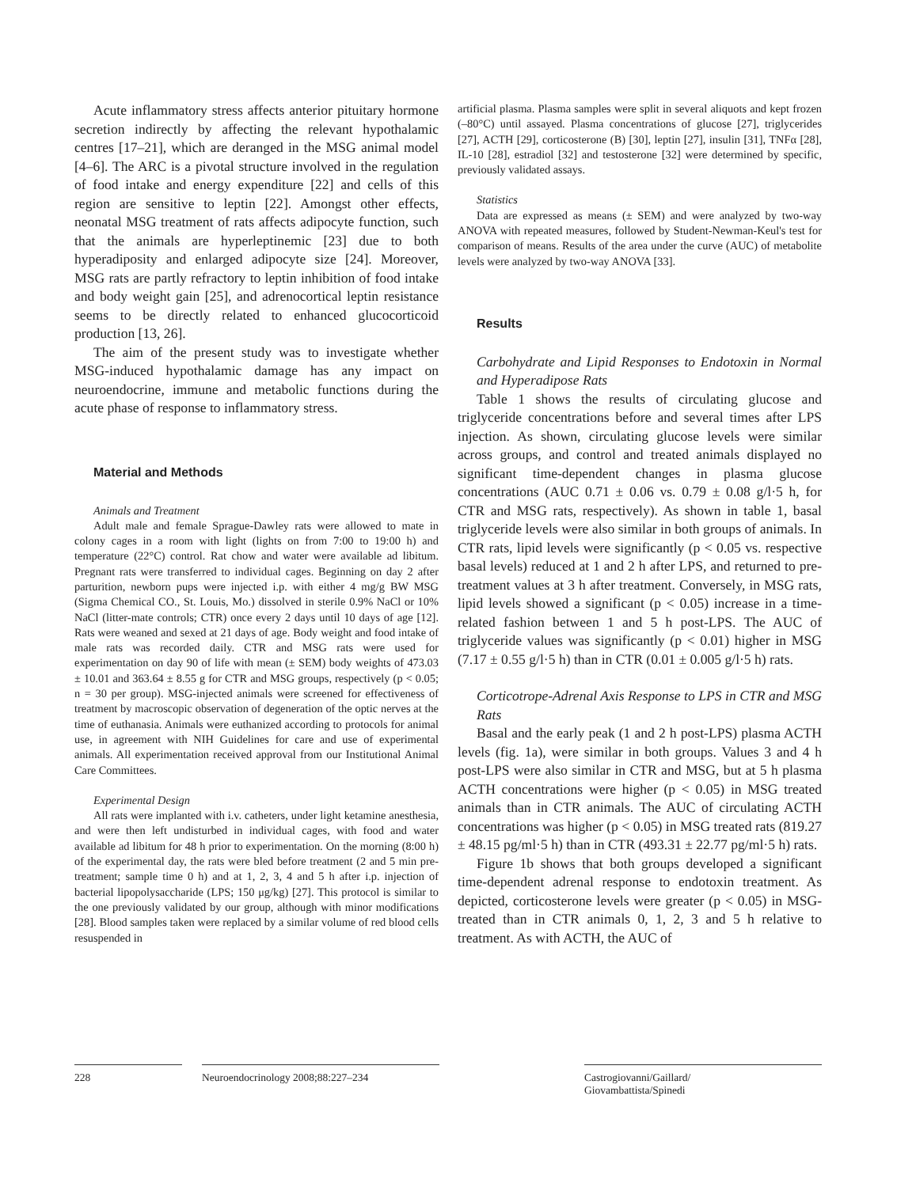Acute inflammatory stress affects anterior pituitary hormone secretion indirectly by affecting the relevant hypothalamic centres [17–21], which are deranged in the MSG animal model [4–6]. The ARC is a pivotal structure involved in the regulation of food intake and energy expenditure [22] and cells of this region are sensitive to leptin [22]. Amongst other effects, neonatal MSG treatment of rats affects adipocyte function, such that the animals are hyperleptinemic [23] due to both hyperadiposity and enlarged adipocyte size [24]. Moreover, MSG rats are partly refractory to leptin inhibition of food intake and body weight gain [25], and adrenocortical leptin resistance seems to be directly related to enhanced glucocorticoid production [13, 26].
The aim of the present study was to investigate whether MSG-induced hypothalamic damage has any impact on neuroendocrine, immune and metabolic functions during the acute phase of response to inflammatory stress.
Material and Methods
Animals and Treatment
Adult male and female Sprague-Dawley rats were allowed to mate in colony cages in a room with light (lights on from 7:00 to 19:00 h) and temperature (22°C) control. Rat chow and water were available ad libitum. Pregnant rats were transferred to individual cages. Beginning on day 2 after parturition, newborn pups were injected i.p. with either 4 mg/g BW MSG (Sigma Chemical CO., St. Louis, Mo.) dissolved in sterile 0.9% NaCl or 10% NaCl (litter-mate controls; CTR) once every 2 days until 10 days of age [12]. Rats were weaned and sexed at 21 days of age. Body weight and food intake of male rats was recorded daily. CTR and MSG rats were used for experimentation on day 90 of life with mean (± SEM) body weights of 473.03 ± 10.01 and 363.64 ± 8.55 g for CTR and MSG groups, respectively (p < 0.05; n = 30 per group). MSG-injected animals were screened for effectiveness of treatment by macroscopic observation of degeneration of the optic nerves at the time of euthanasia. Animals were euthanized according to protocols for animal use, in agreement with NIH Guidelines for care and use of experimental animals. All experimentation received approval from our Institutional Animal Care Committees.
Experimental Design
All rats were implanted with i.v. catheters, under light ketamine anesthesia, and were then left undisturbed in individual cages, with food and water available ad libitum for 48 h prior to experimentation. On the morning (8:00 h) of the experimental day, the rats were bled before treatment (2 and 5 min pre-treatment; sample time 0 h) and at 1, 2, 3, 4 and 5 h after i.p. injection of bacterial lipopolysaccharide (LPS; 150 μg/kg) [27]. This protocol is similar to the one previously validated by our group, although with minor modifications [28]. Blood samples taken were replaced by a similar volume of red blood cells resuspended in
artificial plasma. Plasma samples were split in several aliquots and kept frozen (–80°C) until assayed. Plasma concentrations of glucose [27], triglycerides [27], ACTH [29], corticosterone (B) [30], leptin [27], insulin [31], TNFα [28], IL-10 [28], estradiol [32] and testosterone [32] were determined by specific, previously validated assays.
Statistics
Data are expressed as means (± SEM) and were analyzed by two-way ANOVA with repeated measures, followed by Student-Newman-Keul's test for comparison of means. Results of the area under the curve (AUC) of metabolite levels were analyzed by two-way ANOVA [33].
Results
Carbohydrate and Lipid Responses to Endotoxin in Normal and Hyperadipose Rats
Table 1 shows the results of circulating glucose and triglyceride concentrations before and several times after LPS injection. As shown, circulating glucose levels were similar across groups, and control and treated animals displayed no significant time-dependent changes in plasma glucose concentrations (AUC 0.71 ± 0.06 vs. 0.79 ± 0.08 g/l·5 h, for CTR and MSG rats, respectively). As shown in table 1, basal triglyceride levels were also similar in both groups of animals. In CTR rats, lipid levels were significantly (p < 0.05 vs. respective basal levels) reduced at 1 and 2 h after LPS, and returned to pre-treatment values at 3 h after treatment. Conversely, in MSG rats, lipid levels showed a significant (p < 0.05) increase in a time-related fashion between 1 and 5 h post-LPS. The AUC of triglyceride values was significantly (p < 0.01) higher in MSG (7.17 ± 0.55 g/l·5 h) than in CTR (0.01 ± 0.005 g/l·5 h) rats.
Corticotrope-Adrenal Axis Response to LPS in CTR and MSG Rats
Basal and the early peak (1 and 2 h post-LPS) plasma ACTH levels (fig. 1a), were similar in both groups. Values 3 and 4 h post-LPS were also similar in CTR and MSG, but at 5 h plasma ACTH concentrations were higher (p < 0.05) in MSG treated animals than in CTR animals. The AUC of circulating ACTH concentrations was higher (p < 0.05) in MSG treated rats (819.27 ± 48.15 pg/ml·5 h) than in CTR (493.31 ± 22.77 pg/ml·5 h) rats.
Figure 1b shows that both groups developed a significant time-dependent adrenal response to endotoxin treatment. As depicted, corticosterone levels were greater (p < 0.05) in MSG-treated than in CTR animals 0, 1, 2, 3 and 5 h relative to treatment. As with ACTH, the AUC of
228 Neuroendocrinology 2008;88:227–234 Castrogiovanni/Gaillard/
Giovambattista/Spinedi